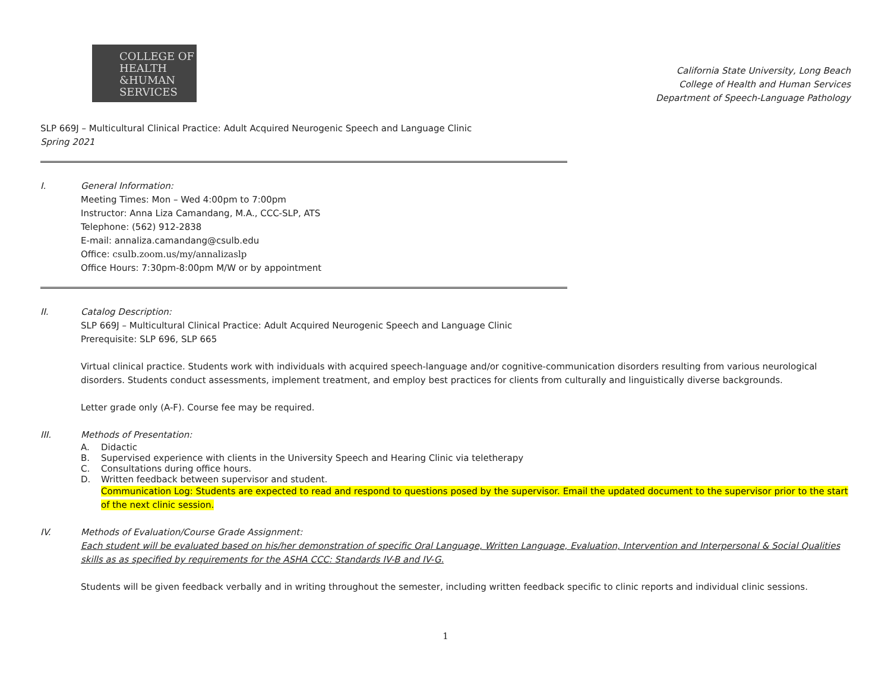COLLEGE OF
HEALTH
&HUMAN
SERVICES
California State University, Long Beach
College of Health and Human Services
Department of Speech-Language Pathology
SLP 669J – Multicultural Clinical Practice: Adult Acquired Neurogenic Speech and Language Clinic
Spring 2021
I. General Information:
Meeting Times: Mon – Wed 4:00pm to 7:00pm
Instructor: Anna Liza Camandang, M.A., CCC-SLP, ATS
Telephone: (562) 912-2838
E-mail: annaliza.camandang@csulb.edu
Office: csulb.zoom.us/my/annalizaslp
Office Hours: 7:30pm-8:00pm M/W or by appointment
II. Catalog Description:
SLP 669J – Multicultural Clinical Practice: Adult Acquired Neurogenic Speech and Language Clinic
Prerequisite: SLP 696, SLP 665
Virtual clinical practice. Students work with individuals with acquired speech-language and/or cognitive-communication disorders resulting from various neurological disorders. Students conduct assessments, implement treatment, and employ best practices for clients from culturally and linguistically diverse backgrounds.
Letter grade only (A-F). Course fee may be required.
III. Methods of Presentation:
A. Didactic
B. Supervised experience with clients in the University Speech and Hearing Clinic via teletherapy
C. Consultations during office hours.
D. Written feedback between supervisor and student.
Communication Log: Students are expected to read and respond to questions posed by the supervisor. Email the updated document to the supervisor prior to the start of the next clinic session.
IV. Methods of Evaluation/Course Grade Assignment:
Each student will be evaluated based on his/her demonstration of specific Oral Language, Written Language, Evaluation, Intervention and Interpersonal & Social Qualities skills as as specified by requirements for the ASHA CCC: Standards IV-B and IV-G.
Students will be given feedback verbally and in writing throughout the semester, including written feedback specific to clinic reports and individual clinic sessions.
1